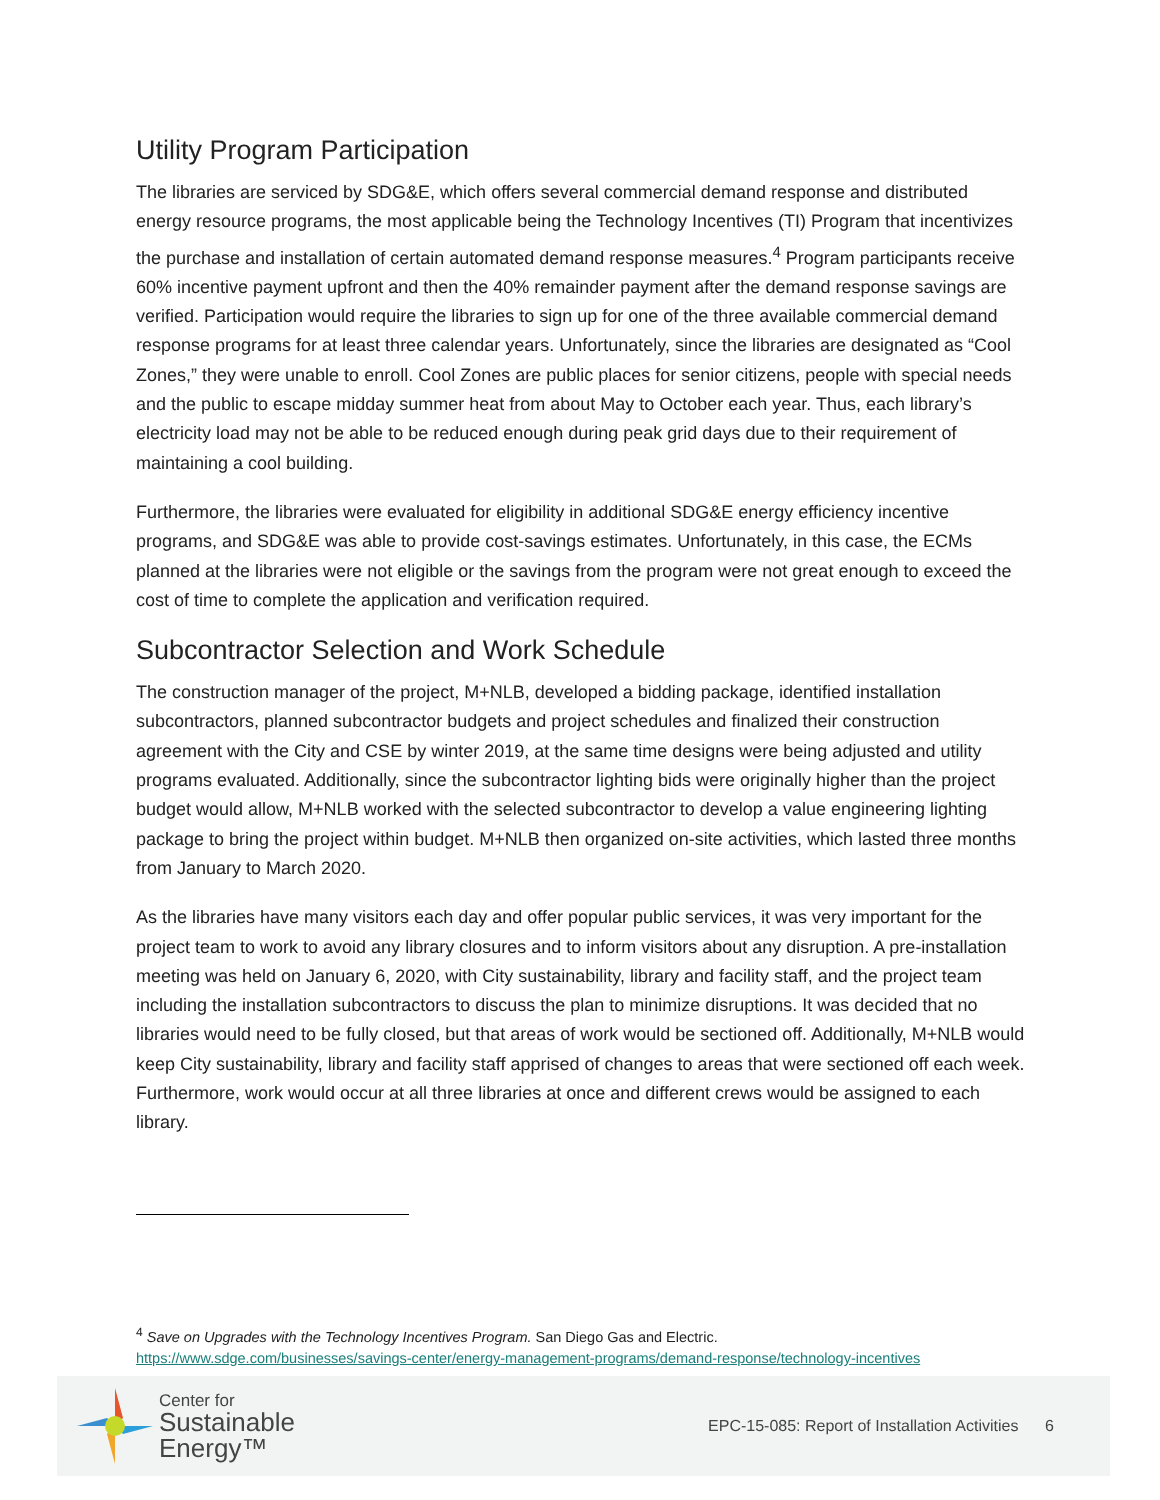Utility Program Participation
The libraries are serviced by SDG&E, which offers several commercial demand response and distributed energy resource programs, the most applicable being the Technology Incentives (TI) Program that incentivizes the purchase and installation of certain automated demand response measures.<sup>4</sup> Program participants receive 60% incentive payment upfront and then the 40% remainder payment after the demand response savings are verified. Participation would require the libraries to sign up for one of the three available commercial demand response programs for at least three calendar years. Unfortunately, since the libraries are designated as “Cool Zones,” they were unable to enroll. Cool Zones are public places for senior citizens, people with special needs and the public to escape midday summer heat from about May to October each year. Thus, each library’s electricity load may not be able to be reduced enough during peak grid days due to their requirement of maintaining a cool building.
Furthermore, the libraries were evaluated for eligibility in additional SDG&E energy efficiency incentive programs, and SDG&E was able to provide cost-savings estimates. Unfortunately, in this case, the ECMs planned at the libraries were not eligible or the savings from the program were not great enough to exceed the cost of time to complete the application and verification required.
Subcontractor Selection and Work Schedule
The construction manager of the project, M+NLB, developed a bidding package, identified installation subcontractors, planned subcontractor budgets and project schedules and finalized their construction agreement with the City and CSE by winter 2019, at the same time designs were being adjusted and utility programs evaluated. Additionally, since the subcontractor lighting bids were originally higher than the project budget would allow, M+NLB worked with the selected subcontractor to develop a value engineering lighting package to bring the project within budget. M+NLB then organized on-site activities, which lasted three months from January to March 2020.
As the libraries have many visitors each day and offer popular public services, it was very important for the project team to work to avoid any library closures and to inform visitors about any disruption. A pre-installation meeting was held on January 6, 2020, with City sustainability, library and facility staff, and the project team including the installation subcontractors to discuss the plan to minimize disruptions. It was decided that no libraries would need to be fully closed, but that areas of work would be sectioned off. Additionally, M+NLB would keep City sustainability, library and facility staff apprised of changes to areas that were sectioned off each week. Furthermore, work would occur at all three libraries at once and different crews would be assigned to each library.
<sup>4</sup> Save on Upgrades with the Technology Incentives Program. San Diego Gas and Electric.
https://www.sdge.com/businesses/savings-center/energy-management-programs/demand-response/technology-incentives
Center for
Sustainable
Energy™
EPC-15-085: Report of Installation Activities 6